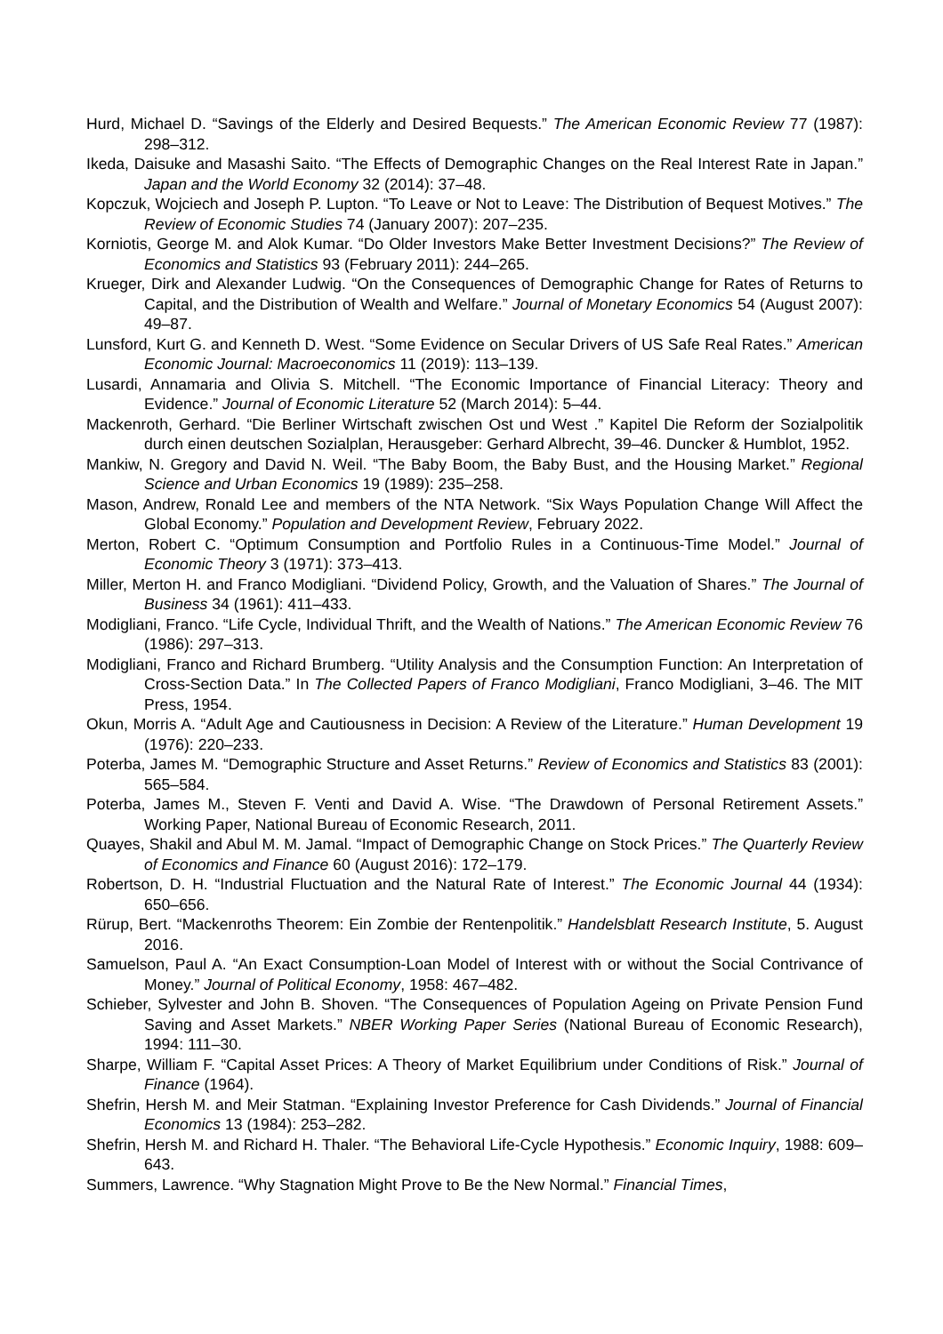Hurd, Michael D. “Savings of the Elderly and Desired Bequests.” The American Economic Review 77 (1987): 298–312.
Ikeda, Daisuke and Masashi Saito. “The Effects of Demographic Changes on the Real Interest Rate in Japan.” Japan and the World Economy 32 (2014): 37–48.
Kopczuk, Wojciech and Joseph P. Lupton. “To Leave or Not to Leave: The Distribution of Bequest Motives.” The Review of Economic Studies 74 (January 2007): 207–235.
Korniotis, George M. and Alok Kumar. “Do Older Investors Make Better Investment Decisions?” The Review of Economics and Statistics 93 (February 2011): 244–265.
Krueger, Dirk and Alexander Ludwig. “On the Consequences of Demographic Change for Rates of Returns to Capital, and the Distribution of Wealth and Welfare.” Journal of Monetary Economics 54 (August 2007): 49–87.
Lunsford, Kurt G. and Kenneth D. West. “Some Evidence on Secular Drivers of US Safe Real Rates.” American Economic Journal: Macroeconomics 11 (2019): 113–139.
Lusardi, Annamaria and Olivia S. Mitchell. “The Economic Importance of Financial Literacy: Theory and Evidence.” Journal of Economic Literature 52 (March 2014): 5–44.
Mackenroth, Gerhard. “Die Berliner Wirtschaft zwischen Ost und West .” Kapitel Die Reform der Sozialpolitik durch einen deutschen Sozialplan, Herausgeber: Gerhard Albrecht, 39–46. Duncker & Humblot, 1952.
Mankiw, N. Gregory and David N. Weil. “The Baby Boom, the Baby Bust, and the Housing Market.” Regional Science and Urban Economics 19 (1989): 235–258.
Mason, Andrew, Ronald Lee and members of the NTA Network. “Six Ways Population Change Will Affect the Global Economy.” Population and Development Review, February 2022.
Merton, Robert C. “Optimum Consumption and Portfolio Rules in a Continuous-Time Model.” Journal of Economic Theory 3 (1971): 373–413.
Miller, Merton H. and Franco Modigliani. “Dividend Policy, Growth, and the Valuation of Shares.” The Journal of Business 34 (1961): 411–433.
Modigliani, Franco. “Life Cycle, Individual Thrift, and the Wealth of Nations.” The American Economic Review 76 (1986): 297–313.
Modigliani, Franco and Richard Brumberg. “Utility Analysis and the Consumption Function: An Interpretation of Cross-Section Data.” In The Collected Papers of Franco Modigliani, Franco Modigliani, 3–46. The MIT Press, 1954.
Okun, Morris A. “Adult Age and Cautiousness in Decision: A Review of the Literature.” Human Development 19 (1976): 220–233.
Poterba, James M. “Demographic Structure and Asset Returns.” Review of Economics and Statistics 83 (2001): 565–584.
Poterba, James M., Steven F. Venti and David A. Wise. “The Drawdown of Personal Retirement Assets.” Working Paper, National Bureau of Economic Research, 2011.
Quayes, Shakil and Abul M. M. Jamal. “Impact of Demographic Change on Stock Prices.” The Quarterly Review of Economics and Finance 60 (August 2016): 172–179.
Robertson, D. H. “Industrial Fluctuation and the Natural Rate of Interest.” The Economic Journal 44 (1934): 650–656.
Rürup, Bert. “Mackenroths Theorem: Ein Zombie der Rentenpolitik.” Handelsblatt Research Institute, 5. August 2016.
Samuelson, Paul A. “An Exact Consumption-Loan Model of Interest with or without the Social Contrivance of Money.” Journal of Political Economy, 1958: 467–482.
Schieber, Sylvester and John B. Shoven. “The Consequences of Population Ageing on Private Pension Fund Saving and Asset Markets.” NBER Working Paper Series (National Bureau of Economic Research), 1994: 111–30.
Sharpe, William F. “Capital Asset Prices: A Theory of Market Equilibrium under Conditions of Risk.” Journal of Finance (1964).
Shefrin, Hersh M. and Meir Statman. “Explaining Investor Preference for Cash Dividends.” Journal of Financial Economics 13 (1984): 253–282.
Shefrin, Hersh M. and Richard H. Thaler. “The Behavioral Life-Cycle Hypothesis.” Economic Inquiry, 1988: 609–643.
Summers, Lawrence. “Why Stagnation Might Prove to Be the New Normal.” Financial Times,